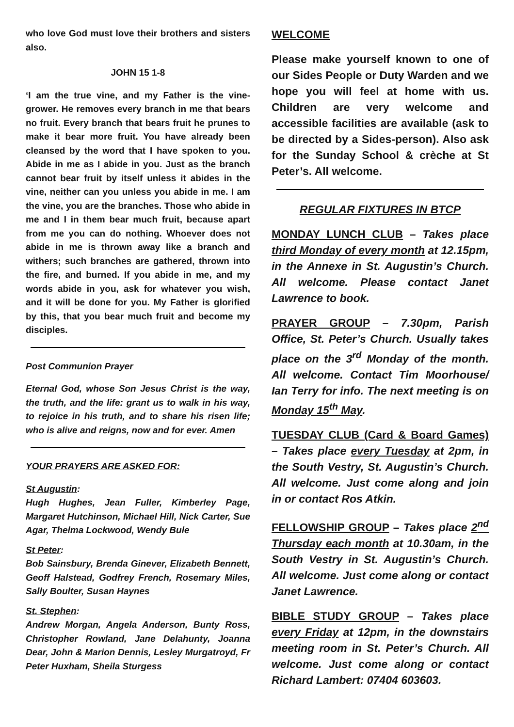who love God must love their brothers and sisters also.
JOHN 15 1-8
‘I am the true vine, and my Father is the vine-grower. He removes every branch in me that bears no fruit. Every branch that bears fruit he prunes to make it bear more fruit. You have already been cleansed by the word that I have spoken to you. Abide in me as I abide in you. Just as the branch cannot bear fruit by itself unless it abides in the vine, neither can you unless you abide in me. I am the vine, you are the branches. Those who abide in me and I in them bear much fruit, because apart from me you can do nothing. Whoever does not abide in me is thrown away like a branch and withers; such branches are gathered, thrown into the fire, and burned. If you abide in me, and my words abide in you, ask for whatever you wish, and it will be done for you. My Father is glorified by this, that you bear much fruit and become my disciples.
Post Communion Prayer
Eternal God, whose Son Jesus Christ is the way, the truth, and the life: grant us to walk in his way, to rejoice in his truth, and to share his risen life; who is alive and reigns, now and for ever. Amen
YOUR PRAYERS ARE ASKED FOR:
St Augustin:
Hugh Hughes, Jean Fuller, Kimberley Page, Margaret Hutchinson, Michael Hill, Nick Carter, Sue Agar, Thelma Lockwood, Wendy Bule
St Peter:
Bob Sainsbury, Brenda Ginever, Elizabeth Bennett, Geoff Halstead, Godfrey French, Rosemary Miles, Sally Boulter, Susan Haynes
St. Stephen:
Andrew Morgan, Angela Anderson, Bunty Ross, Christopher Rowland, Jane Delahunty, Joanna Dear, John & Marion Dennis, Lesley Murgatroyd, Fr Peter Huxham, Sheila Sturgess
WELCOME
Please make yourself known to one of our Sides People or Duty Warden and we hope you will feel at home with us. Children are very welcome and accessible facilities are available (ask to be directed by a Sides-person). Also ask for the Sunday School & crèche at St Peter’s. All welcome.
REGULAR FIXTURES IN BTCP
MONDAY LUNCH CLUB – Takes place third Monday of every month at 12.15pm, in the Annexe in St. Augustin’s Church. All welcome. Please contact Janet Lawrence to book.
PRAYER GROUP – 7.30pm, Parish Office, St. Peter’s Church. Usually takes place on the 3<sup>rd</sup> Monday of the month. All welcome. Contact Tim Moorhouse/ Ian Terry for info. The next meeting is on Monday 15<sup>th</sup> May.
TUESDAY CLUB (Card & Board Games) – Takes place every Tuesday at 2pm, in the South Vestry, St. Augustin’s Church. All welcome. Just come along and join in or contact Ros Atkin.
FELLOWSHIP GROUP – Takes place 2<sup>nd</sup> Thursday each month at 10.30am, in the South Vestry in St. Augustin’s Church. All welcome. Just come along or contact Janet Lawrence.
BIBLE STUDY GROUP – Takes place every Friday at 12pm, in the downstairs meeting room in St. Peter’s Church. All welcome. Just come along or contact Richard Lambert: 07404 603603.